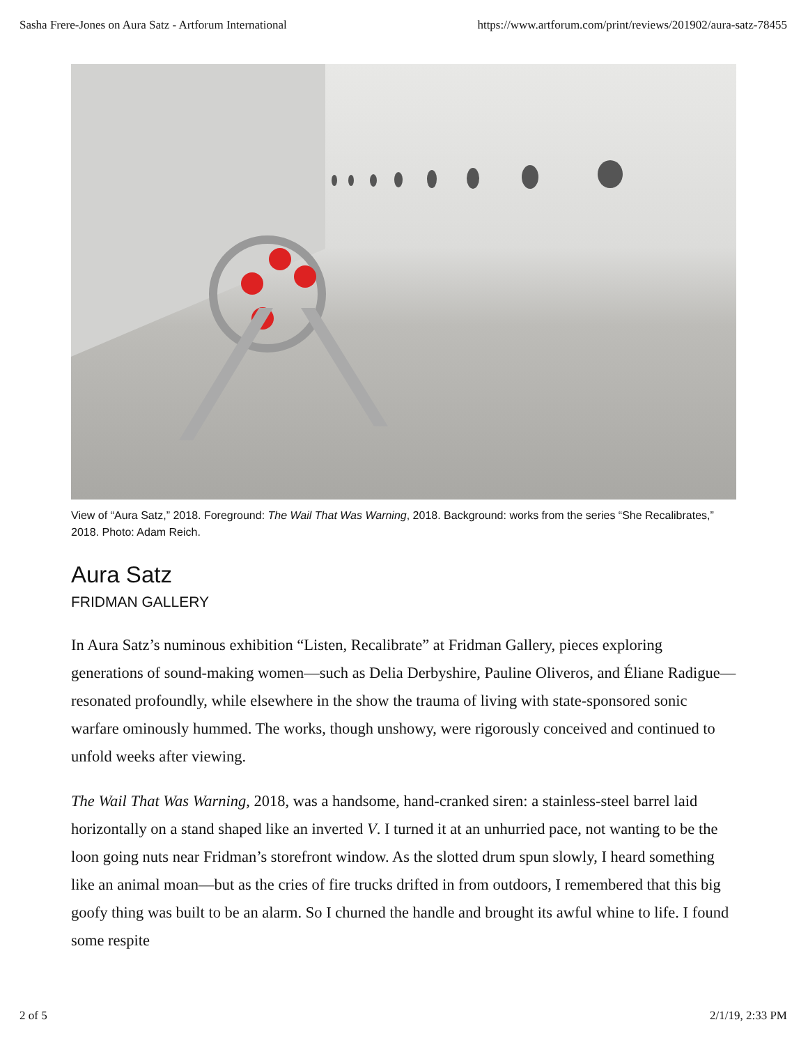Sasha Frere-Jones on Aura Satz - Artforum International https://www.artforum.com/print/reviews/201902/aura-satz-78455
View of “Aura Satz,” 2018. Foreground: The Wail That Was Warning, 2018. Background: works from the series “She Recalibrates,” 2018. Photo: Adam Reich.
Aura Satz
FRIDMAN GALLERY
In Aura Satz’s numinous exhibition “Listen, Recalibrate” at Fridman Gallery, pieces exploring generations of sound-making women—such as Delia Derbyshire, Pauline Oliveros, and Éliane Radigue—resonated profoundly, while elsewhere in the show the trauma of living with state-sponsored sonic warfare ominously hummed. The works, though unshowy, were rigorously conceived and continued to unfold weeks after viewing.
The Wail That Was Warning, 2018, was a handsome, hand-cranked siren: a stainless-steel barrel laid horizontally on a stand shaped like an inverted V. I turned it at an unhurried pace, not wanting to be the loon going nuts near Fridman’s storefront window. As the slotted drum spun slowly, I heard something like an animal moan—but as the cries of fire trucks drifted in from outdoors, I remembered that this big goofy thing was built to be an alarm. So I churned the handle and brought its awful whine to life. I found some respite
2 of 5 2/1/19, 2:33 PM